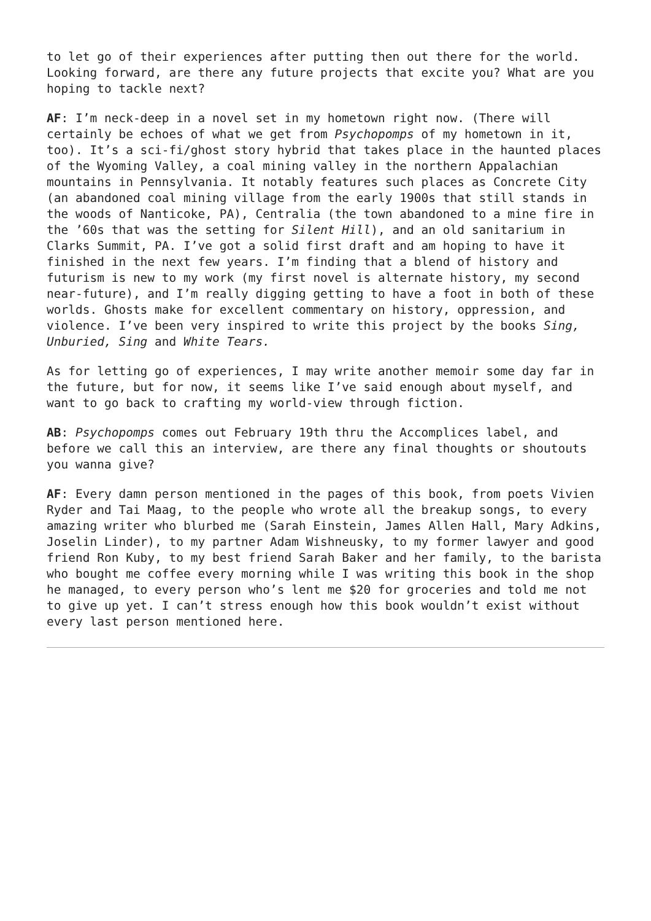to let go of their experiences after putting then out there for the world. Looking forward, are there any future projects that excite you? What are you hoping to tackle next?
AF: I’m neck-deep in a novel set in my hometown right now. (There will certainly be echoes of what we get from Psychopomps of my hometown in it, too). It’s a sci-fi/ghost story hybrid that takes place in the haunted places of the Wyoming Valley, a coal mining valley in the northern Appalachian mountains in Pennsylvania. It notably features such places as Concrete City (an abandoned coal mining village from the early 1900s that still stands in the woods of Nanticoke, PA), Centralia (the town abandoned to a mine fire in the ’60s that was the setting for Silent Hill), and an old sanitarium in Clarks Summit, PA. I’ve got a solid first draft and am hoping to have it finished in the next few years. I’m finding that a blend of history and futurism is new to my work (my first novel is alternate history, my second near-future), and I’m really digging getting to have a foot in both of these worlds. Ghosts make for excellent commentary on history, oppression, and violence. I’ve been very inspired to write this project by the books Sing, Unburied, Sing and White Tears.
As for letting go of experiences, I may write another memoir some day far in the future, but for now, it seems like I’ve said enough about myself, and want to go back to crafting my world-view through fiction.
AB: Psychopomps comes out February 19th thru the Accomplices label, and before we call this an interview, are there any final thoughts or shoutouts you wanna give?
AF: Every damn person mentioned in the pages of this book, from poets Vivien Ryder and Tai Maag, to the people who wrote all the breakup songs, to every amazing writer who blurbed me (Sarah Einstein, James Allen Hall, Mary Adkins, Joselin Linder), to my partner Adam Wishneusky, to my former lawyer and good friend Ron Kuby, to my best friend Sarah Baker and her family, to the barista who bought me coffee every morning while I was writing this book in the shop he managed, to every person who’s lent me $20 for groceries and told me not to give up yet. I can’t stress enough how this book wouldn’t exist without every last person mentioned here.